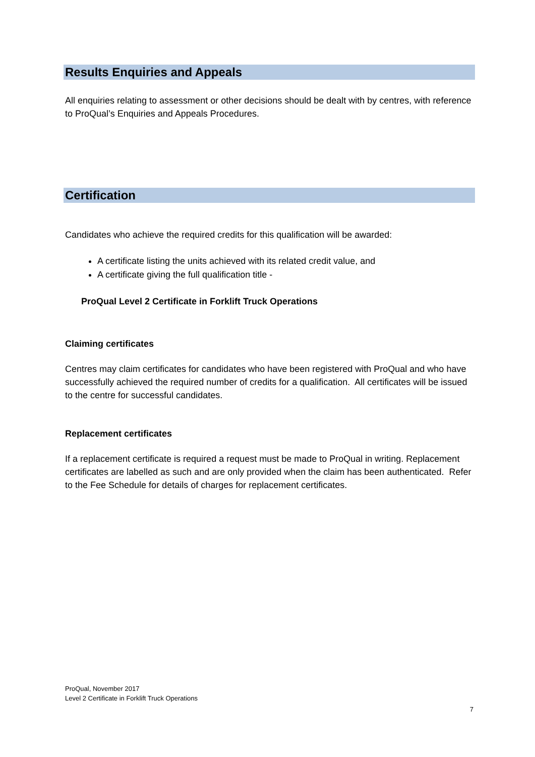Results Enquiries and Appeals
All enquiries relating to assessment or other decisions should be dealt with by centres, with reference to ProQual’s Enquiries and Appeals Procedures.
Certification
Candidates who achieve the required credits for this qualification will be awarded:
A certificate listing the units achieved with its related credit value, and
A certificate giving the full qualification title -
ProQual Level 2 Certificate in Forklift Truck Operations
Claiming certificates
Centres may claim certificates for candidates who have been registered with ProQual and who have successfully achieved the required number of credits for a qualification. All certificates will be issued to the centre for successful candidates.
Replacement certificates
If a replacement certificate is required a request must be made to ProQual in writing. Replacement certificates are labelled as such and are only provided when the claim has been authenticated. Refer to the Fee Schedule for details of charges for replacement certificates.
ProQual, November 2017
Level 2 Certificate in Forklift Truck Operations
7